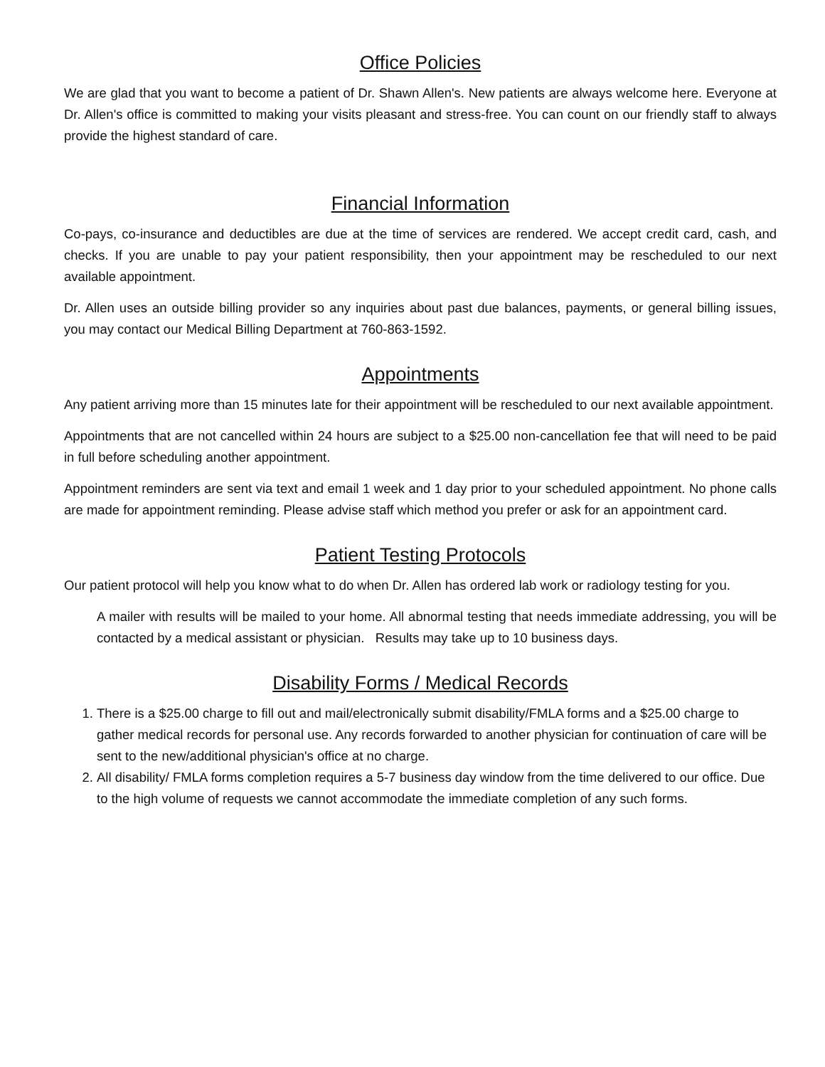Office Policies
We are glad that you want to become a patient of Dr. Shawn Allen's. New patients are always welcome here. Everyone at Dr. Allen's office is committed to making your visits pleasant and stress-free. You can count on our friendly staff to always provide the highest standard of care.
Financial Information
Co-pays, co-insurance and deductibles are due at the time of services are rendered. We accept credit card, cash, and checks. If you are unable to pay your patient responsibility, then your appointment may be rescheduled to our next available appointment.
Dr. Allen uses an outside billing provider so any inquiries about past due balances, payments, or general billing issues, you may contact our Medical Billing Department at 760-863-1592.
Appointments
Any patient arriving more than 15 minutes late for their appointment will be rescheduled to our next available appointment.
Appointments that are not cancelled within 24 hours are subject to a $25.00 non-cancellation fee that will need to be paid in full before scheduling another appointment.
Appointment reminders are sent via text and email 1 week and 1 day prior to your scheduled appointment. No phone calls are made for appointment reminding. Please advise staff which method you prefer or ask for an appointment card.
Patient Testing Protocols
Our patient protocol will help you know what to do when Dr. Allen has ordered lab work or radiology testing for you.
A mailer with results will be mailed to your home. All abnormal testing that needs immediate addressing, you will be contacted by a medical assistant or physician. Results may take up to 10 business days.
Disability Forms / Medical Records
1. There is a $25.00 charge to fill out and mail/electronically submit disability/FMLA forms and a $25.00 charge to gather medical records for personal use. Any records forwarded to another physician for continuation of care will be sent to the new/additional physician's office at no charge.
2. All disability/ FMLA forms completion requires a 5-7 business day window from the time delivered to our office. Due to the high volume of requests we cannot accommodate the immediate completion of any such forms.